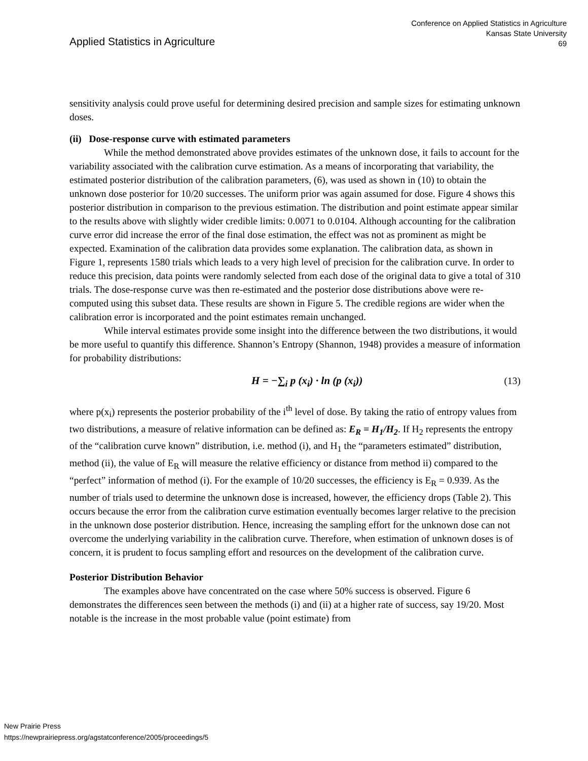Applied Statistics in Agriculture
Conference on Applied Statistics in Agriculture
Kansas State University
69
sensitivity analysis could prove useful for determining desired precision and sample sizes for estimating unknown doses.
(ii) Dose-response curve with estimated parameters
While the method demonstrated above provides estimates of the unknown dose, it fails to account for the variability associated with the calibration curve estimation. As a means of incorporating that variability, the estimated posterior distribution of the calibration parameters, (6), was used as shown in (10) to obtain the unknown dose posterior for 10/20 successes. The uniform prior was again assumed for dose. Figure 4 shows this posterior distribution in comparison to the previous estimation. The distribution and point estimate appear similar to the results above with slightly wider credible limits: 0.0071 to 0.0104. Although accounting for the calibration curve error did increase the error of the final dose estimation, the effect was not as prominent as might be expected. Examination of the calibration data provides some explanation. The calibration data, as shown in Figure 1, represents 1580 trials which leads to a very high level of precision for the calibration curve. In order to reduce this precision, data points were randomly selected from each dose of the original data to give a total of 310 trials. The dose-response curve was then re-estimated and the posterior dose distributions above were re-computed using this subset data. These results are shown in Figure 5. The credible regions are wider when the calibration error is incorporated and the point estimates remain unchanged.
While interval estimates provide some insight into the difference between the two distributions, it would be more useful to quantify this difference. Shannon’s Entropy (Shannon, 1948) provides a measure of information for probability distributions:
H = −∑<sub>i</sub> p (x<sub>i</sub>) · ln (p (x<sub>i</sub>)) (13)
where p(x<sub>i</sub>) represents the posterior probability of the i<sup>th</sup> level of dose. By taking the ratio of entropy values from two distributions, a measure of relative information can be defined as: E<sub>R</sub> = H<sub>1</sub>/H<sub>2</sub>. If H<sub>2</sub> represents the entropy of the “calibration curve known” distribution, i.e. method (i), and H<sub>1</sub> the “parameters estimated” distribution, method (ii), the value of E<sub>R</sub> will measure the relative efficiency or distance from method ii) compared to the “perfect” information of method (i). For the example of 10/20 successes, the efficiency is E<sub>R</sub> = 0.939. As the number of trials used to determine the unknown dose is increased, however, the efficiency drops (Table 2). This occurs because the error from the calibration curve estimation eventually becomes larger relative to the precision in the unknown dose posterior distribution. Hence, increasing the sampling effort for the unknown dose can not overcome the underlying variability in the calibration curve. Therefore, when estimation of unknown doses is of concern, it is prudent to focus sampling effort and resources on the development of the calibration curve.
Posterior Distribution Behavior
The examples above have concentrated on the case where 50% success is observed. Figure 6 demonstrates the differences seen between the methods (i) and (ii) at a higher rate of success, say 19/20. Most notable is the increase in the most probable value (point estimate) from
New Prairie Press
https://newprairiepress.org/agstatconference/2005/proceedings/5